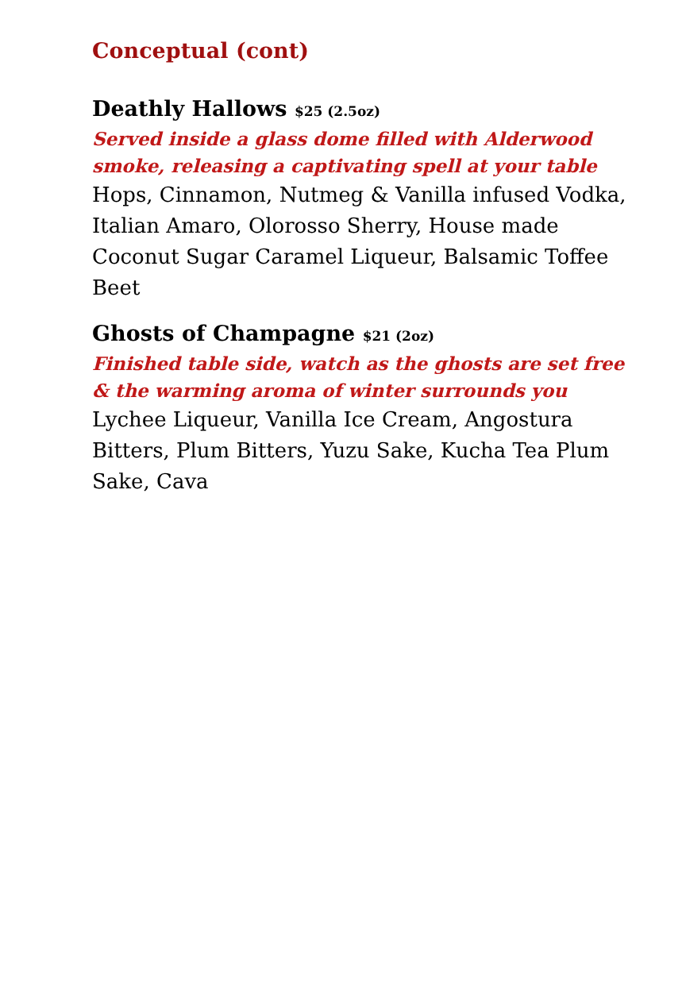Conceptual (cont)
Deathly Hallows $25 (2.5oz)
Served inside a glass dome filled with Alderwood smoke, releasing a captivating spell at your table
Hops, Cinnamon, Nutmeg & Vanilla infused Vodka, Italian Amaro, Olorosso Sherry, House made Coconut Sugar Caramel Liqueur, Balsamic Toffee Beet
Ghosts of Champagne $21 (2oz)
Finished table side, watch as the ghosts are set free & the warming aroma of winter surrounds you
Lychee Liqueur, Vanilla Ice Cream, Angostura Bitters, Plum Bitters, Yuzu Sake, Kucha Tea Plum Sake, Cava